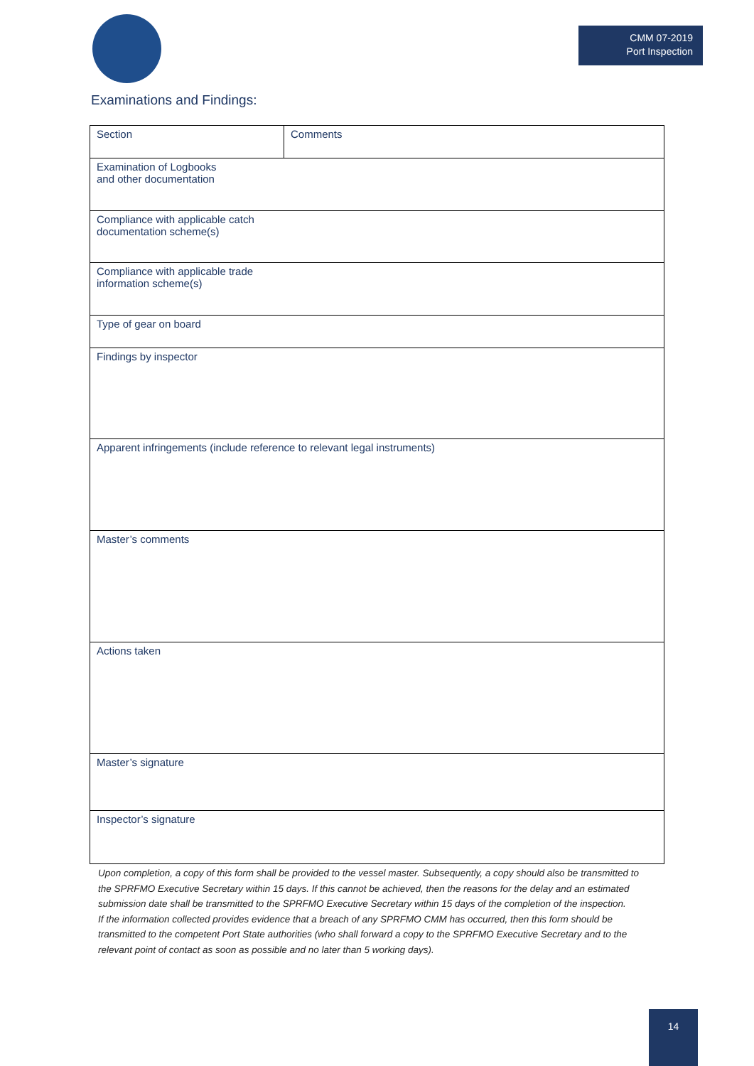CMM 07-2019
Port Inspection
Examinations and Findings:
| Section | Comments |
| --- | --- |
| Examination of Logbooks and other documentation | |
| Compliance with applicable catch documentation scheme(s) | |
| Compliance with applicable trade information scheme(s) | |
| Type of gear on board | |
| Findings by inspector | |
| Apparent infringements (include reference to relevant legal instruments) | |
| Master’s comments | |
| Actions taken | |
| Master’s signature | |
| Inspector’s signature | |
Upon completion, a copy of this form shall be provided to the vessel master. Subsequently, a copy should also be transmitted to the SPRFMO Executive Secretary within 15 days. If this cannot be achieved, then the reasons for the delay and an estimated submission date shall be transmitted to the SPRFMO Executive Secretary within 15 days of the completion of the inspection.
If the information collected provides evidence that a breach of any SPRFMO CMM has occurred, then this form should be transmitted to the competent Port State authorities (who shall forward a copy to the SPRFMO Executive Secretary and to the relevant point of contact as soon as possible and no later than 5 working days).
14